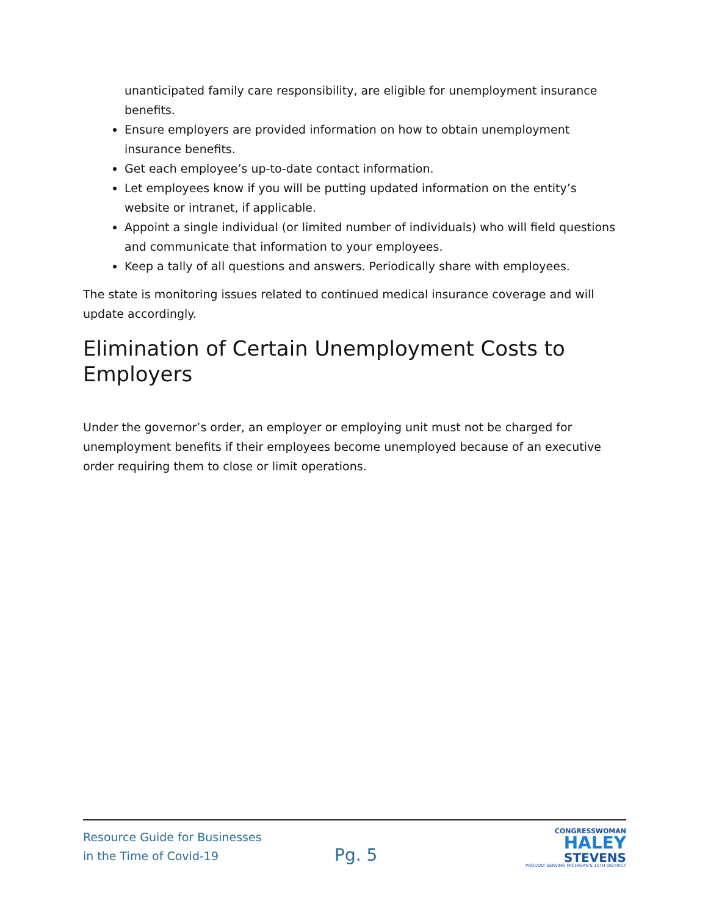unanticipated family care responsibility, are eligible for unemployment insurance benefits.
Ensure employers are provided information on how to obtain unemployment insurance benefits.
Get each employee’s up-to-date contact information.
Let employees know if you will be putting updated information on the entity’s website or intranet, if applicable.
Appoint a single individual (or limited number of individuals) who will field questions and communicate that information to your employees.
Keep a tally of all questions and answers. Periodically share with employees.
The state is monitoring issues related to continued medical insurance coverage and will update accordingly.
Elimination of Certain Unemployment Costs to Employers
Under the governor’s order, an employer or employing unit must not be charged for unemployment benefits if their employees become unemployed because of an executive order requiring them to close or limit operations.
Resource Guide for Businesses
in the Time of Covid-19
Pg. 5
CONGRESSWOMAN
HALEY
STEVENS
PROUDLY SERVING MICHIGAN'S 11TH DISTRICT